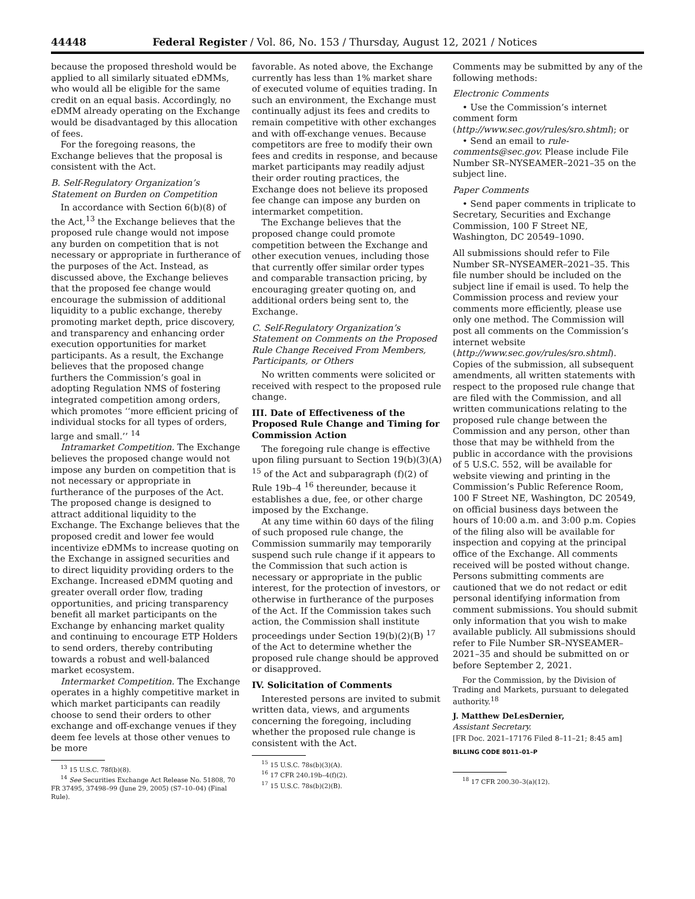44448 Federal Register / Vol. 86, No. 153 / Thursday, August 12, 2021 / Notices
because the proposed threshold would be applied to all similarly situated eDMMs, who would all be eligible for the same credit on an equal basis. Accordingly, no eDMM already operating on the Exchange would be disadvantaged by this allocation of fees.
For the foregoing reasons, the Exchange believes that the proposal is consistent with the Act.
B. Self-Regulatory Organization’s Statement on Burden on Competition
In accordance with Section 6(b)(8) of the Act,<sup>13</sup> the Exchange believes that the proposed rule change would not impose any burden on competition that is not necessary or appropriate in furtherance of the purposes of the Act. Instead, as discussed above, the Exchange believes that the proposed fee change would encourage the submission of additional liquidity to a public exchange, thereby promoting market depth, price discovery, and transparency and enhancing order execution opportunities for market participants. As a result, the Exchange believes that the proposed change furthers the Commission’s goal in adopting Regulation NMS of fostering integrated competition among orders, which promotes ‘‘more efficient pricing of individual stocks for all types of orders, large and small.’’ <sup>14</sup>
Intramarket Competition. The Exchange believes the proposed change would not impose any burden on competition that is not necessary or appropriate in furtherance of the purposes of the Act. The proposed change is designed to attract additional liquidity to the Exchange. The Exchange believes that the proposed credit and lower fee would incentivize eDMMs to increase quoting on the Exchange in assigned securities and to direct liquidity providing orders to the Exchange. Increased eDMM quoting and greater overall order flow, trading opportunities, and pricing transparency benefit all market participants on the Exchange by enhancing market quality and continuing to encourage ETP Holders to send orders, thereby contributing towards a robust and well-balanced market ecosystem.
Intermarket Competition. The Exchange operates in a highly competitive market in which market participants can readily choose to send their orders to other exchange and off-exchange venues if they deem fee levels at those other venues to be more
<sup>13</sup> 15 U.S.C. 78f(b)(8).
<sup>14</sup> See Securities Exchange Act Release No. 51808, 70 FR 37495, 37498–99 (June 29, 2005) (S7–10–04) (Final Rule).
favorable. As noted above, the Exchange currently has less than 1% market share of executed volume of equities trading. In such an environment, the Exchange must continually adjust its fees and credits to remain competitive with other exchanges and with off-exchange venues. Because competitors are free to modify their own fees and credits in response, and because market participants may readily adjust their order routing practices, the Exchange does not believe its proposed fee change can impose any burden on intermarket competition.
The Exchange believes that the proposed change could promote competition between the Exchange and other execution venues, including those that currently offer similar order types and comparable transaction pricing, by encouraging greater quoting on, and additional orders being sent to, the Exchange.
C. Self-Regulatory Organization’s Statement on Comments on the Proposed Rule Change Received From Members, Participants, or Others
No written comments were solicited or received with respect to the proposed rule change.
III. Date of Effectiveness of the Proposed Rule Change and Timing for Commission Action
The foregoing rule change is effective upon filing pursuant to Section 19(b)(3)(A) <sup>15</sup> of the Act and subparagraph (f)(2) of Rule 19b–4 <sup>16</sup> thereunder, because it establishes a due, fee, or other charge imposed by the Exchange.
At any time within 60 days of the filing of such proposed rule change, the Commission summarily may temporarily suspend such rule change if it appears to the Commission that such action is necessary or appropriate in the public interest, for the protection of investors, or otherwise in furtherance of the purposes of the Act. If the Commission takes such action, the Commission shall institute proceedings under Section 19(b)(2)(B) <sup>17</sup> of the Act to determine whether the proposed rule change should be approved or disapproved.
IV. Solicitation of Comments
Interested persons are invited to submit written data, views, and arguments concerning the foregoing, including whether the proposed rule change is consistent with the Act.
<sup>15</sup> 15 U.S.C. 78s(b)(3)(A).
<sup>16</sup> 17 CFR 240.19b–4(f)(2).
<sup>17</sup> 15 U.S.C. 78s(b)(2)(B).
Comments may be submitted by any of the following methods:
Electronic Comments
• Use the Commission’s internet comment form (http://www.sec.gov/rules/sro.shtml); or
• Send an email to rule-comments@sec.gov. Please include File Number SR–NYSEAMER–2021–35 on the subject line.
Paper Comments
• Send paper comments in triplicate to Secretary, Securities and Exchange Commission, 100 F Street NE, Washington, DC 20549–1090.
All submissions should refer to File Number SR–NYSEAMER–2021–35. This file number should be included on the subject line if email is used. To help the Commission process and review your comments more efficiently, please use only one method. The Commission will post all comments on the Commission’s internet website (http://www.sec.gov/rules/sro.shtml). Copies of the submission, all subsequent amendments, all written statements with respect to the proposed rule change that are filed with the Commission, and all written communications relating to the proposed rule change between the Commission and any person, other than those that may be withheld from the public in accordance with the provisions of 5 U.S.C. 552, will be available for website viewing and printing in the Commission’s Public Reference Room, 100 F Street NE, Washington, DC 20549, on official business days between the hours of 10:00 a.m. and 3:00 p.m. Copies of the filing also will be available for inspection and copying at the principal office of the Exchange. All comments received will be posted without change. Persons submitting comments are cautioned that we do not redact or edit personal identifying information from comment submissions. You should submit only information that you wish to make available publicly. All submissions should refer to File Number SR–NYSEAMER–2021–35 and should be submitted on or before September 2, 2021.
For the Commission, by the Division of Trading and Markets, pursuant to delegated authority.<sup>18</sup>
J. Matthew DeLesDernier,
Assistant Secretary.
[FR Doc. 2021–17176 Filed 8–11–21; 8:45 am]
BILLING CODE 8011–01–P
<sup>18</sup> 17 CFR 200.30–3(a)(12).